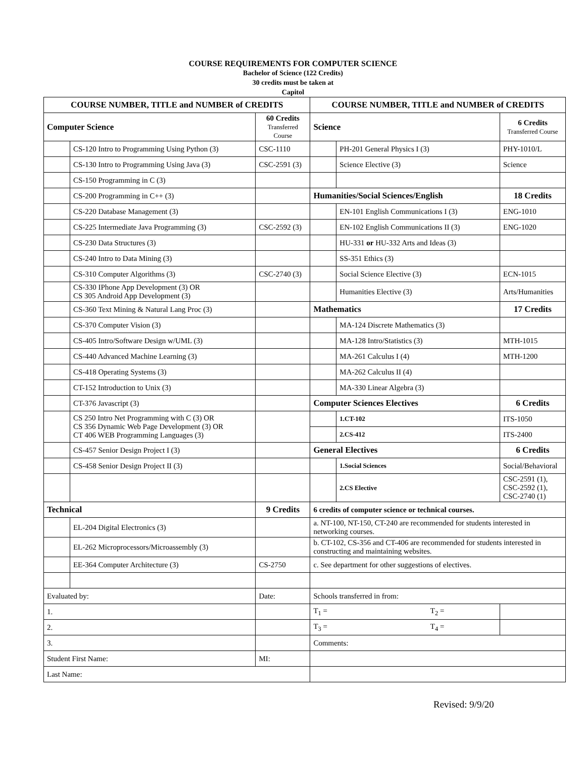COURSE REQUIREMENTS FOR COMPUTER SCIENCE
Bachelor of Science (122 Credits)
30 credits must be taken at
Capitol
| COURSE NUMBER, TITLE and NUMBER of CREDITS | | | COURSE NUMBER, TITLE and NUMBER of CREDITS | | |
| --- | --- | --- | --- | --- | --- |
| Computer Science | | 60 Credits Transferred Course | Science | | 6 Credits Transferred Course |
| | CS-120 Intro to Programming Using Python (3) | CSC-1110 | | PH-201 General Physics I (3) | PHY-1010/L |
| | CS-130 Intro to Programming Using Java (3) | CSC-2591 (3) | | Science Elective (3) | Science |
| | CS-150 Programming in C (3) | | | | |
| | CS-200 Programming in C++ (3) | | Humanities/Social Sciences/English | | 18 Credits |
| | CS-220 Database Management (3) | | | EN-101 English Communications I (3) | ENG-1010 |
| | CS-225 Intermediate Java Programming (3) | CSC-2592 (3) | | EN-102 English Communications II (3) | ENG-1020 |
| | CS-230 Data Structures (3) | | | HU-331 or HU-332 Arts and Ideas (3) | |
| | CS-240 Intro to Data Mining (3) | | | SS-351 Ethics (3) | |
| | CS-310 Computer Algorithms (3) | CSC-2740 (3) | | Social Science Elective (3) | ECN-1015 |
| | CS-330 IPhone App Development (3) OR CS 305 Android App Development (3) | | | Humanities Elective (3) | Arts/Humanities |
| | CS-360 Text Mining & Natural Lang Proc (3) | | Mathematics | | 17 Credits |
| | CS-370 Computer Vision (3) | | | MA-124 Discrete Mathematics (3) | |
| | CS-405 Intro/Software Design w/UML (3) | | | MA-128 Intro/Statistics (3) | MTH-1015 |
| | CS-440 Advanced Machine Learning (3) | | | MA-261 Calculus I (4) | MTH-1200 |
| | CS-418 Operating Systems (3) | | | MA-262 Calculus II (4) | |
| | CT-152 Introduction to Unix (3) | | | MA-330 Linear Algebra (3) | |
| | CT-376 Javascript (3) | | Computer Sciences Electives | | 6 Credits |
| | CS 250 Intro Net Programming with C (3) OR CS 356 Dynamic Web Page Development (3) OR CT 406 WEB Programming Languages (3) | | | 1.CT-102 | ITS-1050 |
| | | | | 2.CS-412 | ITS-2400 |
| | CS-457 Senior Design Project I (3) | | General Electives | | 6 Credits |
| | CS-458 Senior Design Project II (3) | | | 1.Social Sciences | Social/Behavioral |
| | | | | 2.CS Elective | CSC-2591 (1), CSC-2592 (1), CSC-2740 (1) |
| Technical | | 9 Credits | 6 credits of computer science or technical courses. | | |
| | EL-204 Digital Electronics (3) | | a. NT-100, NT-150, CT-240 are recommended for students interested in networking courses. | | |
| | EL-262 Microprocessors/Microassembly (3) | | b. CT-102, CS-356 and CT-406 are recommended for students interested in constructing and maintaining websites. | | |
| | EE-364 Computer Architecture (3) | CS-2750 | c. See department for other suggestions of electives. | | |
| Evaluated by: | | Date: | Schools transferred in from: | | |
| 1. | | | T<sub>1</sub> = T<sub>2</sub> = | | |
| 2. | | | T<sub>3</sub> = T<sub>4</sub> = | | |
| 3. | | | Comments: | | |
| Student First Name: | | MI: | | | |
| Last Name: | | | | | |
Revised: 9/9/20